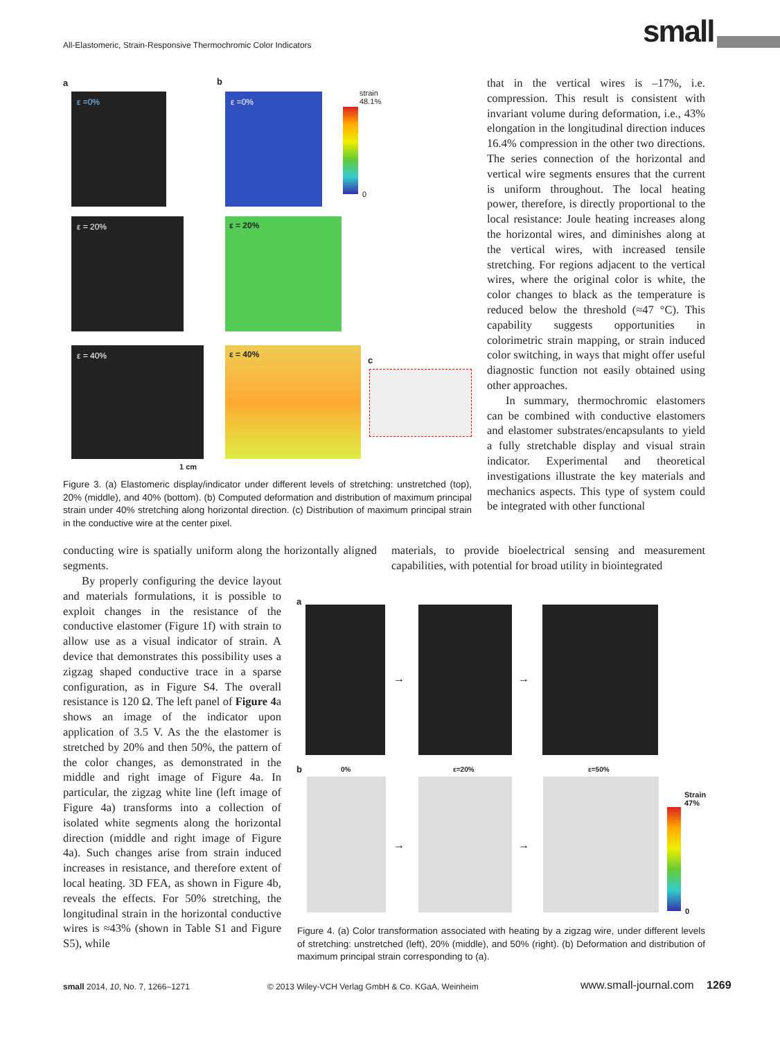All-Elastomeric, Strain-Responsive Thermochromic Color Indicators
small
a
b
ε =0% ε =0%
strain
48.1%
0
ε = 20% ε = 20%
ε = 40% ε = 40%
c
1 cm
Figure 3. (a) Elastomeric display/indicator under different levels of stretching: unstretched (top), 20% (middle), and 40% (bottom). (b) Computed deformation and distribution of maximum principal strain under 40% stretching along horizontal direction. (c) Distribution of maximum principal strain in the conductive wire at the center pixel.
that in the vertical wires is –17%, i.e. compression. This result is consistent with invariant volume during deformation, i.e., 43% elongation in the longitudinal direction induces 16.4% compression in the other two directions. The series connection of the horizontal and vertical wire segments ensures that the current is uniform throughout. The local heating power, therefore, is directly proportional to the local resistance: Joule heating increases along the horizontal wires, and diminishes along at the vertical wires, with increased tensile stretching. For regions adjacent to the vertical wires, where the original color is white, the color changes to black as the temperature is reduced below the threshold (≈47 °C). This capability suggests opportunities in colorimetric strain mapping, or strain induced color switching, in ways that might offer useful diagnostic function not easily obtained using other approaches.
In summary, thermochromic elastomers can be combined with conductive elastomers and elastomer substrates/encapsulants to yield a fully stretchable display and visual strain indicator. Experimental and theoretical investigations illustrate the key materials and mechanics aspects. This type of system could be integrated with other functional
materials, to provide bioelectrical sensing and measurement capabilities, with potential for broad utility in biointegrated
conducting wire is spatially uniform along the horizontally aligned segments.
By properly configuring the device layout and materials formulations, it is possible to exploit changes in the resistance of the conductive elastomer (Figure 1f) with strain to allow use as a visual indicator of strain. A device that demonstrates this possibility uses a zigzag shaped conductive trace in a sparse configuration, as in Figure S4. The overall resistance is 120 Ω. The left panel of Figure 4a shows an image of the indicator upon application of 3.5 V. As the the elastomer is stretched by 20% and then 50%, the pattern of the color changes, as demonstrated in the middle and right image of Figure 4a. In particular, the zigzag white line (left image of Figure 4a) transforms into a collection of isolated white segments along the horizontal direction (middle and right image of Figure 4a). Such changes arise from strain induced increases in resistance, and therefore extent of local heating. 3D FEA, as shown in Figure 4b, reveals the effects. For 50% stretching, the longitudinal strain in the horizontal conductive wires is ≈43% (shown in Table S1 and Figure S5), while
a
→ →
b 0% ε=20% ε=50%
→ →
Strain
47%
0
Figure 4. (a) Color transformation associated with heating by a zigzag wire, under different levels of stretching: unstretched (left), 20% (middle), and 50% (right). (b) Deformation and distribution of maximum principal strain corresponding to (a).
small 2014, 10, No. 7, 1266–1271
© 2013 Wiley-VCH Verlag GmbH & Co. KGaA, Weinheim
www.small-journal.com 1269